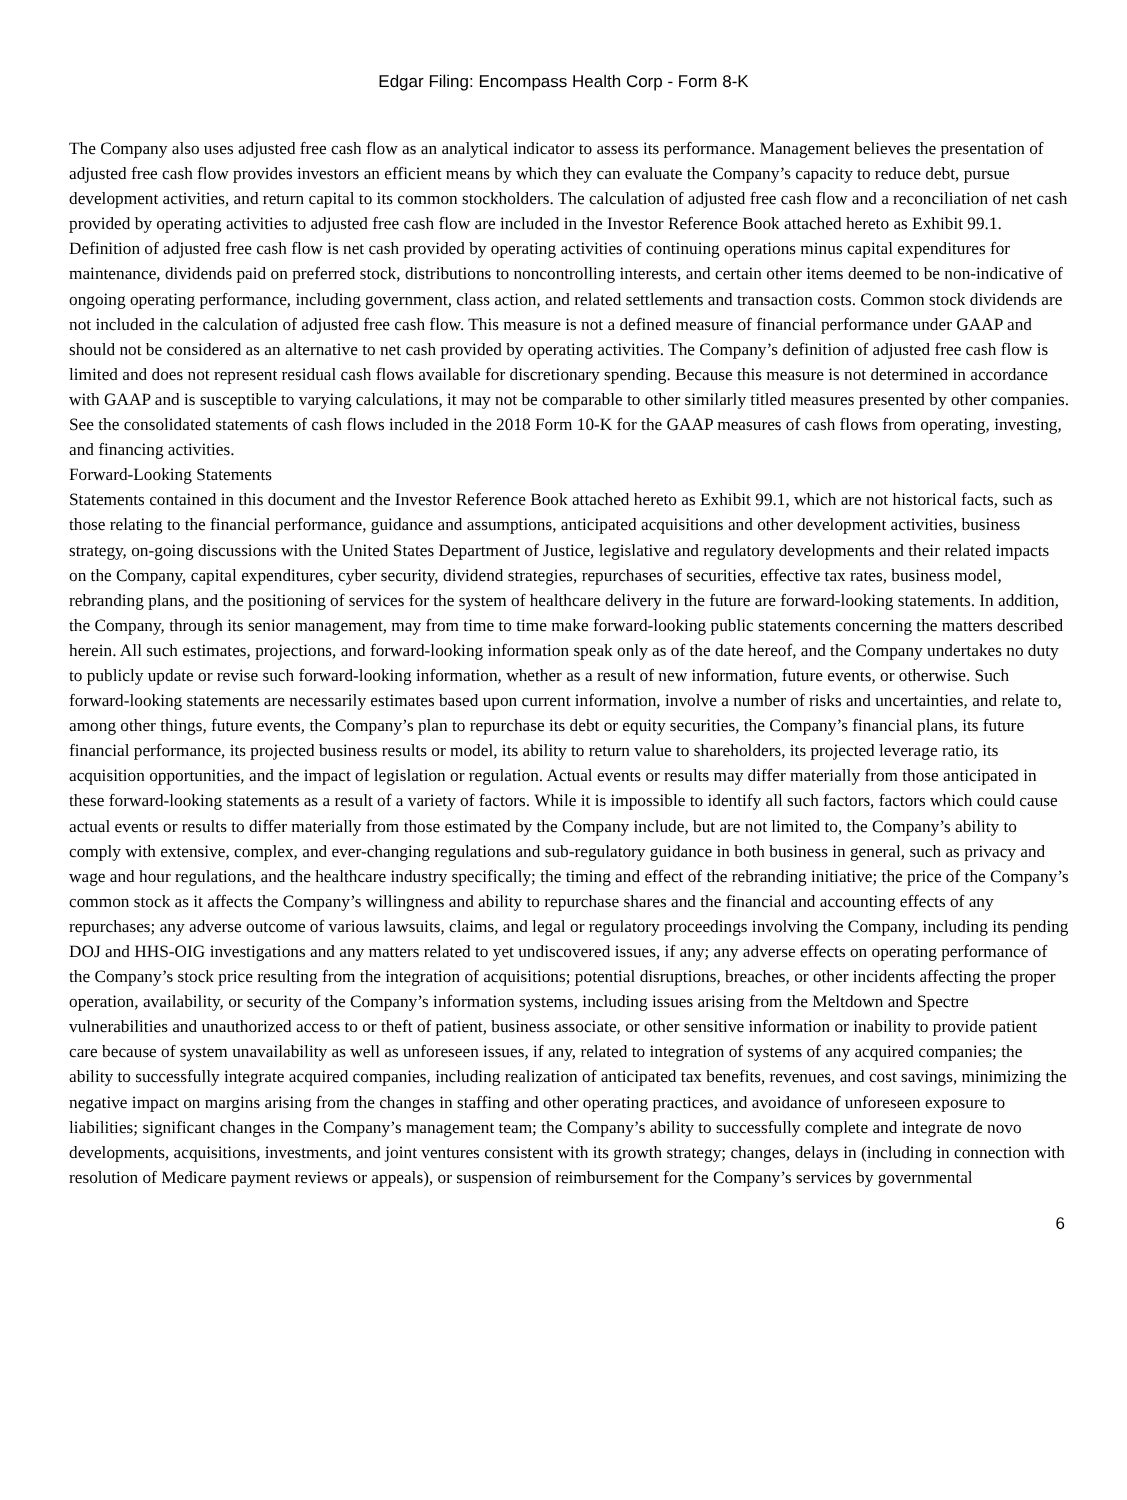Edgar Filing: Encompass Health Corp - Form 8-K
The Company also uses adjusted free cash flow as an analytical indicator to assess its performance. Management believes the presentation of adjusted free cash flow provides investors an efficient means by which they can evaluate the Company’s capacity to reduce debt, pursue development activities, and return capital to its common stockholders. The calculation of adjusted free cash flow and a reconciliation of net cash provided by operating activities to adjusted free cash flow are included in the Investor Reference Book attached hereto as Exhibit 99.1. Definition of adjusted free cash flow is net cash provided by operating activities of continuing operations minus capital expenditures for maintenance, dividends paid on preferred stock, distributions to noncontrolling interests, and certain other items deemed to be non-indicative of ongoing operating performance, including government, class action, and related settlements and transaction costs. Common stock dividends are not included in the calculation of adjusted free cash flow. This measure is not a defined measure of financial performance under GAAP and should not be considered as an alternative to net cash provided by operating activities. The Company’s definition of adjusted free cash flow is limited and does not represent residual cash flows available for discretionary spending. Because this measure is not determined in accordance with GAAP and is susceptible to varying calculations, it may not be comparable to other similarly titled measures presented by other companies. See the consolidated statements of cash flows included in the 2018 Form 10-K for the GAAP measures of cash flows from operating, investing, and financing activities.
Forward-Looking Statements
Statements contained in this document and the Investor Reference Book attached hereto as Exhibit 99.1, which are not historical facts, such as those relating to the financial performance, guidance and assumptions, anticipated acquisitions and other development activities, business strategy, on-going discussions with the United States Department of Justice, legislative and regulatory developments and their related impacts on the Company, capital expenditures, cyber security, dividend strategies, repurchases of securities, effective tax rates, business model, rebranding plans, and the positioning of services for the system of healthcare delivery in the future are forward-looking statements. In addition, the Company, through its senior management, may from time to time make forward-looking public statements concerning the matters described herein. All such estimates, projections, and forward-looking information speak only as of the date hereof, and the Company undertakes no duty to publicly update or revise such forward-looking information, whether as a result of new information, future events, or otherwise. Such forward-looking statements are necessarily estimates based upon current information, involve a number of risks and uncertainties, and relate to, among other things, future events, the Company’s plan to repurchase its debt or equity securities, the Company’s financial plans, its future financial performance, its projected business results or model, its ability to return value to shareholders, its projected leverage ratio, its acquisition opportunities, and the impact of legislation or regulation. Actual events or results may differ materially from those anticipated in these forward-looking statements as a result of a variety of factors. While it is impossible to identify all such factors, factors which could cause actual events or results to differ materially from those estimated by the Company include, but are not limited to, the Company’s ability to comply with extensive, complex, and ever-changing regulations and sub-regulatory guidance in both business in general, such as privacy and wage and hour regulations, and the healthcare industry specifically; the timing and effect of the rebranding initiative; the price of the Company’s common stock as it affects the Company’s willingness and ability to repurchase shares and the financial and accounting effects of any repurchases; any adverse outcome of various lawsuits, claims, and legal or regulatory proceedings involving the Company, including its pending DOJ and HHS-OIG investigations and any matters related to yet undiscovered issues, if any; any adverse effects on operating performance of the Company’s stock price resulting from the integration of acquisitions; potential disruptions, breaches, or other incidents affecting the proper operation, availability, or security of the Company’s information systems, including issues arising from the Meltdown and Spectre vulnerabilities and unauthorized access to or theft of patient, business associate, or other sensitive information or inability to provide patient care because of system unavailability as well as unforeseen issues, if any, related to integration of systems of any acquired companies; the ability to successfully integrate acquired companies, including realization of anticipated tax benefits, revenues, and cost savings, minimizing the negative impact on margins arising from the changes in staffing and other operating practices, and avoidance of unforeseen exposure to liabilities; significant changes in the Company’s management team; the Company’s ability to successfully complete and integrate de novo developments, acquisitions, investments, and joint ventures consistent with its growth strategy; changes, delays in (including in connection with resolution of Medicare payment reviews or appeals), or suspension of reimbursement for the Company’s services by governmental
6